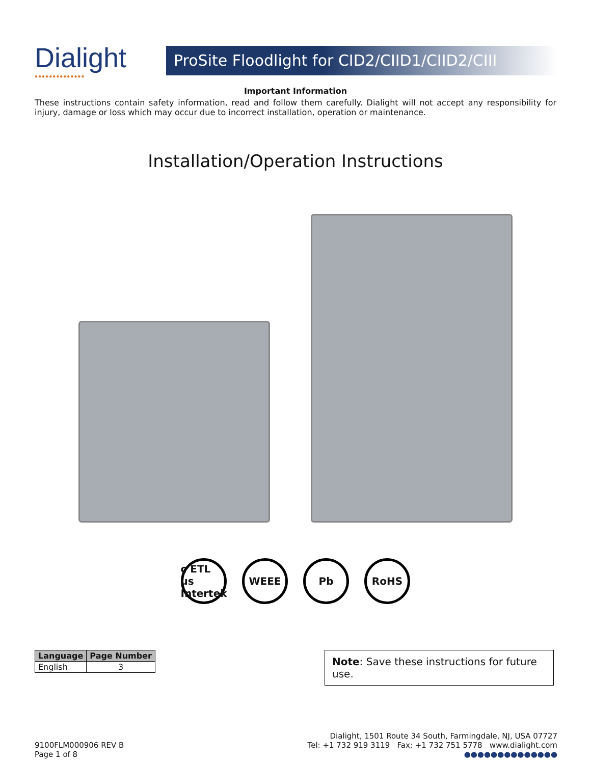Dialight
●●●●●●●●●●●●●●
ProSite Floodlight for CID2/CIID1/CIID2/CIII
Important Information
These instructions contain safety information, read and follow them carefully. Dialight will not accept any responsibility for injury, damage or loss which may occur due to incorrect installation, operation or maintenance.
Installation/Operation Instructions
c ETL us
Intertek
WEEE Pb RoHS
| Language | Page Number |
| --- | --- |
| English | 3 |
Note: Save these instructions for future use.
9100FLM000906 REV B
Page 1 of 8
Dialight, 1501 Route 34 South, Farmingdale, NJ, USA 07727
Tel: +1 732 919 3119 Fax: +1 732 751 5778 www.dialight.com
●●●●●●●●●●●●●●